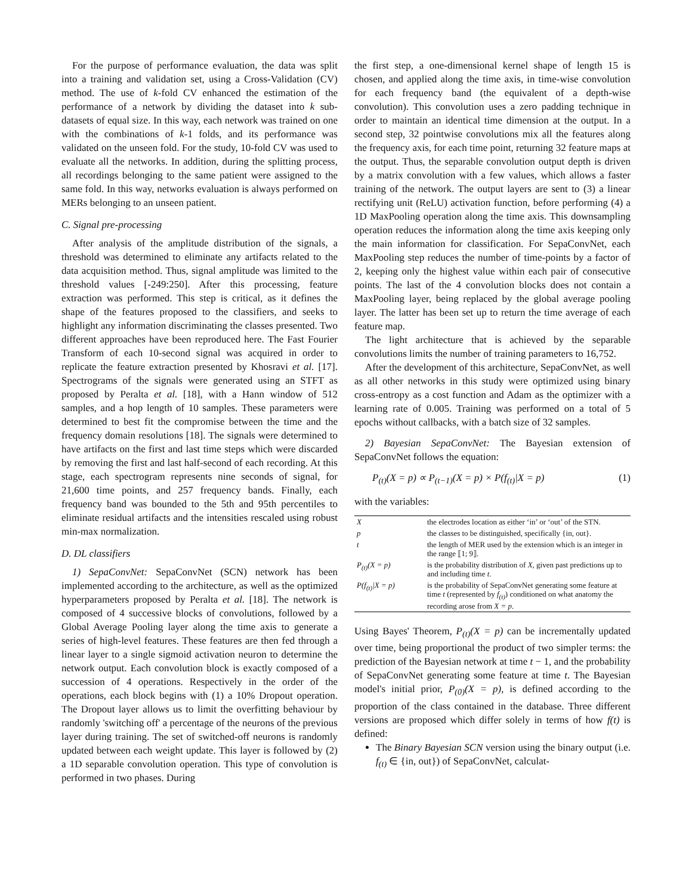For the purpose of performance evaluation, the data was split into a training and validation set, using a Cross-Validation (CV) method. The use of k-fold CV enhanced the estimation of the performance of a network by dividing the dataset into k sub-datasets of equal size. In this way, each network was trained on one with the combinations of k-1 folds, and its performance was validated on the unseen fold. For the study, 10-fold CV was used to evaluate all the networks. In addition, during the splitting process, all recordings belonging to the same patient were assigned to the same fold. In this way, networks evaluation is always performed on MERs belonging to an unseen patient.
C. Signal pre-processing
After analysis of the amplitude distribution of the signals, a threshold was determined to eliminate any artifacts related to the data acquisition method. Thus, signal amplitude was limited to the threshold values [-249:250]. After this processing, feature extraction was performed. This step is critical, as it defines the shape of the features proposed to the classifiers, and seeks to highlight any information discriminating the classes presented. Two different approaches have been reproduced here. The Fast Fourier Transform of each 10-second signal was acquired in order to replicate the feature extraction presented by Khosravi et al. [17]. Spectrograms of the signals were generated using an STFT as proposed by Peralta et al. [18], with a Hann window of 512 samples, and a hop length of 10 samples. These parameters were determined to best fit the compromise between the time and the frequency domain resolutions [18]. The signals were determined to have artifacts on the first and last time steps which were discarded by removing the first and last half-second of each recording. At this stage, each spectrogram represents nine seconds of signal, for 21,600 time points, and 257 frequency bands. Finally, each frequency band was bounded to the 5th and 95th percentiles to eliminate residual artifacts and the intensities rescaled using robust min-max normalization.
D. DL classifiers
1) SepaConvNet: SepaConvNet (SCN) network has been implemented according to the architecture, as well as the optimized hyperparameters proposed by Peralta et al. [18]. The network is composed of 4 successive blocks of convolutions, followed by a Global Average Pooling layer along the time axis to generate a series of high-level features. These features are then fed through a linear layer to a single sigmoid activation neuron to determine the network output. Each convolution block is exactly composed of a succession of 4 operations. Respectively in the order of the operations, each block begins with (1) a 10% Dropout operation. The Dropout layer allows us to limit the overfitting behaviour by randomly 'switching off' a percentage of the neurons of the previous layer during training. The set of switched-off neurons is randomly updated between each weight update. This layer is followed by (2) a 1D separable convolution operation. This type of convolution is performed in two phases. During
the first step, a one-dimensional kernel shape of length 15 is chosen, and applied along the time axis, in time-wise convolution for each frequency band (the equivalent of a depth-wise convolution). This convolution uses a zero padding technique in order to maintain an identical time dimension at the output. In a second step, 32 pointwise convolutions mix all the features along the frequency axis, for each time point, returning 32 feature maps at the output. Thus, the separable convolution output depth is driven by a matrix convolution with a few values, which allows a faster training of the network. The output layers are sent to (3) a linear rectifying unit (ReLU) activation function, before performing (4) a 1D MaxPooling operation along the time axis. This downsampling operation reduces the information along the time axis keeping only the main information for classification. For SepaConvNet, each MaxPooling step reduces the number of time-points by a factor of 2, keeping only the highest value within each pair of consecutive points. The last of the 4 convolution blocks does not contain a MaxPooling layer, being replaced by the global average pooling layer. The latter has been set up to return the time average of each feature map.
The light architecture that is achieved by the separable convolutions limits the number of training parameters to 16,752.
After the development of this architecture, SepaConvNet, as well as all other networks in this study were optimized using binary cross-entropy as a cost function and Adam as the optimizer with a learning rate of 0.005. Training was performed on a total of 5 epochs without callbacks, with a batch size of 32 samples.
2) Bayesian SepaConvNet: The Bayesian extension of SepaConvNet follows the equation:
P<sub>(t)</sub>(X = p) ∝ P<sub>(t−1)</sub>(X = p) × P(f<sub>(t)</sub>|X = p) (1)
with the variables:
| X | the electrodes location as either ‘in’ or ‘out’ of the STN. |
| p | the classes to be distinguished, specifically {in, out}. |
| t | the length of MER used by the extension which is an integer in the range ⟦1; 9⟧. |
| P<sub>(t)</sub>(X = p) | is the probability distribution of X , given past predictions up to and including time t . |
| P(f<sub>(t)</sub>/X = p) | is the probability of SepaConvNet generating some feature at time t (represented by f<sub>(t)</sub> ) conditioned on what anatomy the recording arose from X = p . |
Using Bayes' Theorem, P<sub>(t)</sub>(X = p) can be incrementally updated over time, being proportional the product of two simpler terms: the prediction of the Bayesian network at time t − 1, and the probability of SepaConvNet generating some feature at time t. The Bayesian model's initial prior, P<sub>(0)</sub>(X = p), is defined according to the proportion of the class contained in the database. Three different versions are proposed which differ solely in terms of how f(t) is defined:
The Binary Bayesian SCN version using the binary output (i.e. f<sub>(t)</sub> ∈ {in, out}) of SepaConvNet, calculat-